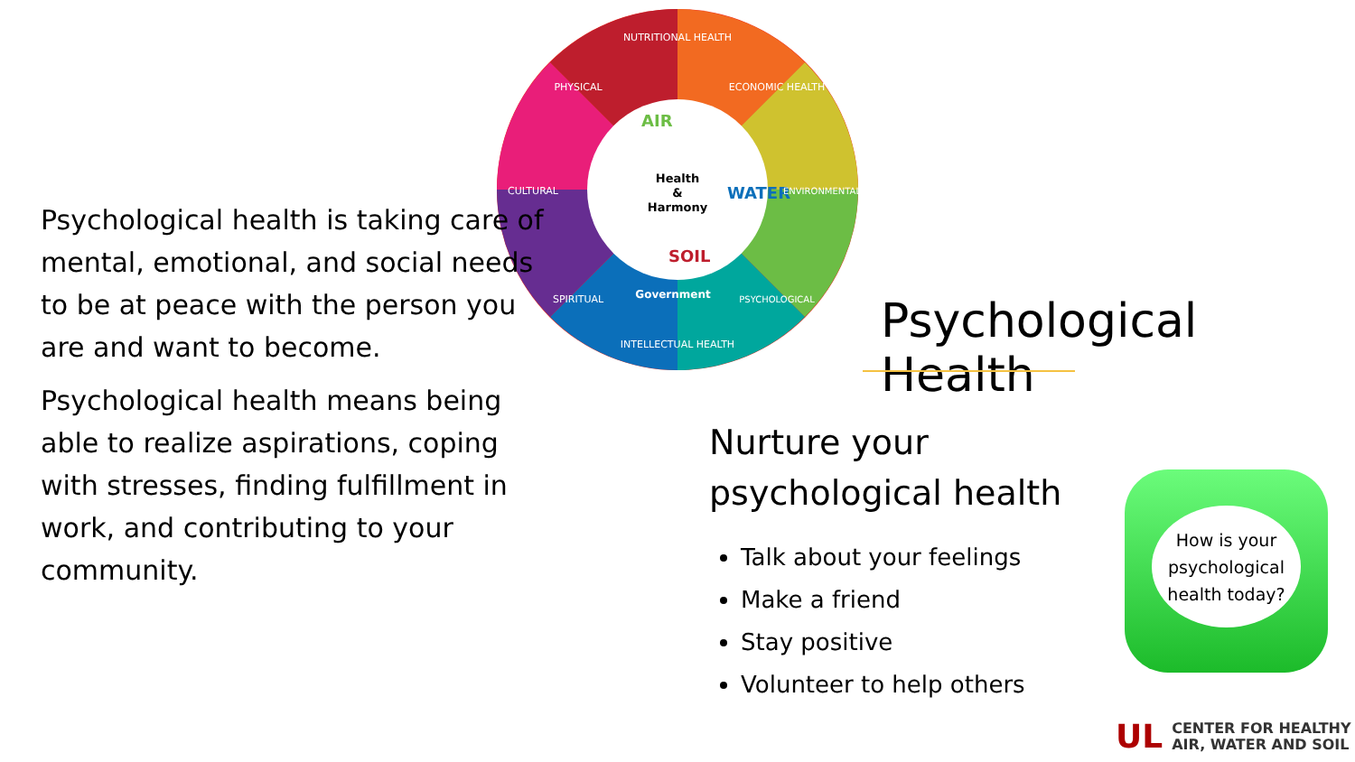Health
&
Harmony
AIR
WATER
SOIL
NUTRITIONAL HEALTH
ECONOMIC HEALTH
ENVIRONMENTAL
PSYCHOLOGICAL
INTELLECTUAL HEALTH
SPIRITUAL
CULTURAL
PHYSICAL
Government
Psychological health is taking care of mental, emotional, and social needs to be at peace with the person you are and want to become.
Psychological health means being able to realize aspirations, coping with stresses, finding fulfillment in work, and contributing to your community.
Psychological Health
Nurture your psychological health
Talk about your feelings
Make a friend
Stay positive
Volunteer to help others
How is your psychological health today?
UL CENTER FOR HEALTHY
AIR, WATER AND SOIL